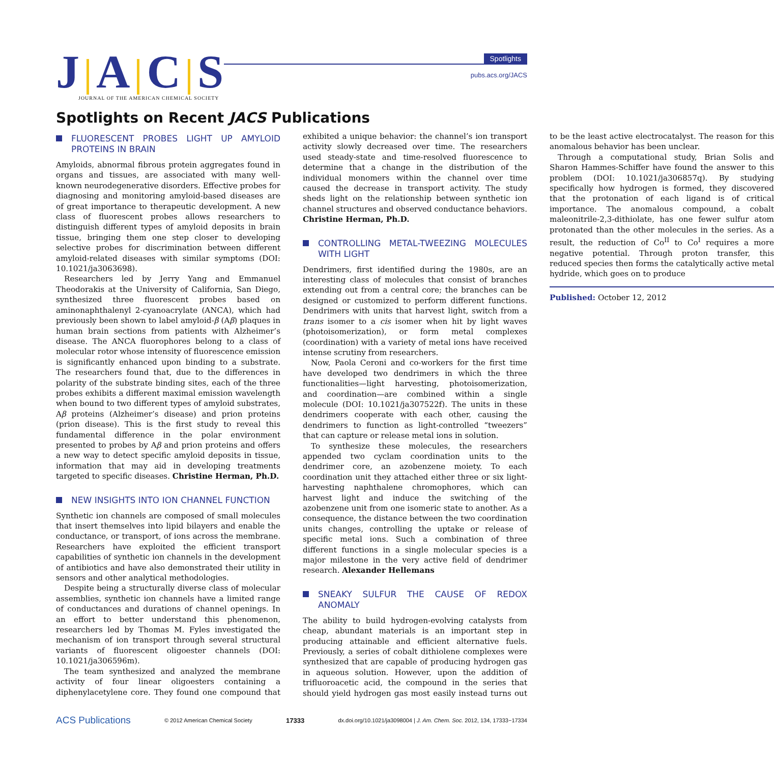J A C S
JOURNAL OF THE AMERICAN CHEMICAL SOCIETY
Spotlights
pubs.acs.org/JACS
Spotlights on Recent JACS Publications
FLUORESCENT PROBES LIGHT UP AMYLOID PROTEINS IN BRAIN
Amyloids, abnormal fibrous protein aggregates found in organs and tissues, are associated with many well-known neurodegenerative disorders. Effective probes for diagnosing and monitoring amyloid-based diseases are of great importance to therapeutic development. A new class of fluorescent probes allows researchers to distinguish different types of amyloid deposits in brain tissue, bringing them one step closer to developing selective probes for discrimination between different amyloid-related diseases with similar symptoms (DOI: 10.1021/ja3063698).
Researchers led by Jerry Yang and Emmanuel Theodorakis at the University of California, San Diego, synthesized three fluorescent probes based on aminonaphthalenyl 2-cyanoacrylate (ANCA), which had previously been shown to label amyloid-β (Aβ) plaques in human brain sections from patients with Alzheimer’s disease. The ANCA fluorophores belong to a class of molecular rotor whose intensity of fluorescence emission is significantly enhanced upon binding to a substrate. The researchers found that, due to the differences in polarity of the substrate binding sites, each of the three probes exhibits a different maximal emission wavelength when bound to two different types of amyloid substrates, Aβ proteins (Alzheimer’s disease) and prion proteins (prion disease). This is the first study to reveal this fundamental difference in the polar environment presented to probes by Aβ and prion proteins and offers a new way to detect specific amyloid deposits in tissue, information that may aid in developing treatments targeted to specific diseases. Christine Herman, Ph.D.
NEW INSIGHTS INTO ION CHANNEL FUNCTION
Synthetic ion channels are composed of small molecules that insert themselves into lipid bilayers and enable the conductance, or transport, of ions across the membrane. Researchers have exploited the efficient transport capabilities of synthetic ion channels in the development of antibiotics and have also demonstrated their utility in sensors and other analytical methodologies.
Despite being a structurally diverse class of molecular assemblies, synthetic ion channels have a limited range of conductances and durations of channel openings. In an effort to better understand this phenomenon, researchers led by Thomas M. Fyles investigated the mechanism of ion transport through several structural variants of fluorescent oligoester channels (DOI: 10.1021/ja306596m).
The team synthesized and analyzed the membrane activity of four linear oligoesters containing a diphenylacetylene core. They found one compound that exhibited a unique behavior: the channel’s ion transport activity slowly decreased over time. The researchers used steady-state and time-resolved fluorescence to determine that a change in the distribution of the individual monomers within the channel over time caused the decrease in transport activity. The study sheds light on the relationship between synthetic ion channel structures and observed conductance behaviors. Christine Herman, Ph.D.
CONTROLLING METAL-TWEEZING MOLECULES WITH LIGHT
Dendrimers, first identified during the 1980s, are an interesting class of molecules that consist of branches extending out from a central core; the branches can be designed or customized to perform different functions. Dendrimers with units that harvest light, switch from a trans isomer to a cis isomer when hit by light waves (photoisomerization), or form metal complexes (coordination) with a variety of metal ions have received intense scrutiny from researchers.
Now, Paola Ceroni and co-workers for the first time have developed two dendrimers in which the three functionalities—light harvesting, photoisomerization, and coordination—are combined within a single molecule (DOI: 10.1021/ja307522f). The units in these dendrimers cooperate with each other, causing the dendrimers to function as light-controlled “tweezers” that can capture or release metal ions in solution.
To synthesize these molecules, the researchers appended two cyclam coordination units to the dendrimer core, an azobenzene moiety. To each coordination unit they attached either three or six light-harvesting naphthalene chromophores, which can harvest light and induce the switching of the azobenzene unit from one isomeric state to another. As a consequence, the distance between the two coordination units changes, controlling the uptake or release of specific metal ions. Such a combination of three different functions in a single molecular species is a major milestone in the very active field of dendrimer research. Alexander Hellemans
SNEAKY SULFUR THE CAUSE OF REDOX ANOMALY
The ability to build hydrogen-evolving catalysts from cheap, abundant materials is an important step in producing attainable and efficient alternative fuels. Previously, a series of cobalt dithiolene complexes were synthesized that are capable of producing hydrogen gas in aqueous solution. However, upon the addition of trifluoroacetic acid, the compound in the series that should yield hydrogen gas most easily instead turns out to be the least active electrocatalyst. The reason for this anomalous behavior has been unclear.
Through a computational study, Brian Solis and Sharon Hammes-Schiffer have found the answer to this problem (DOI: 10.1021/ja306857q). By studying specifically how hydrogen is formed, they discovered that the protonation of each ligand is of critical importance. The anomalous compound, a cobalt maleonitrile-2,3-dithiolate, has one fewer sulfur atom protonated than the other molecules in the series. As a result, the reduction of Co<sup>II</sup> to Co<sup>I</sup> requires a more negative potential. Through proton transfer, this reduced species then forms the catalytically active metal hydride, which goes on to produce
Published: October 12, 2012
ACS Publications © 2012 American Chemical Society 17333 dx.doi.org/10.1021/ja3098004 | J. Am. Chem. Soc. 2012, 134, 17333−17334